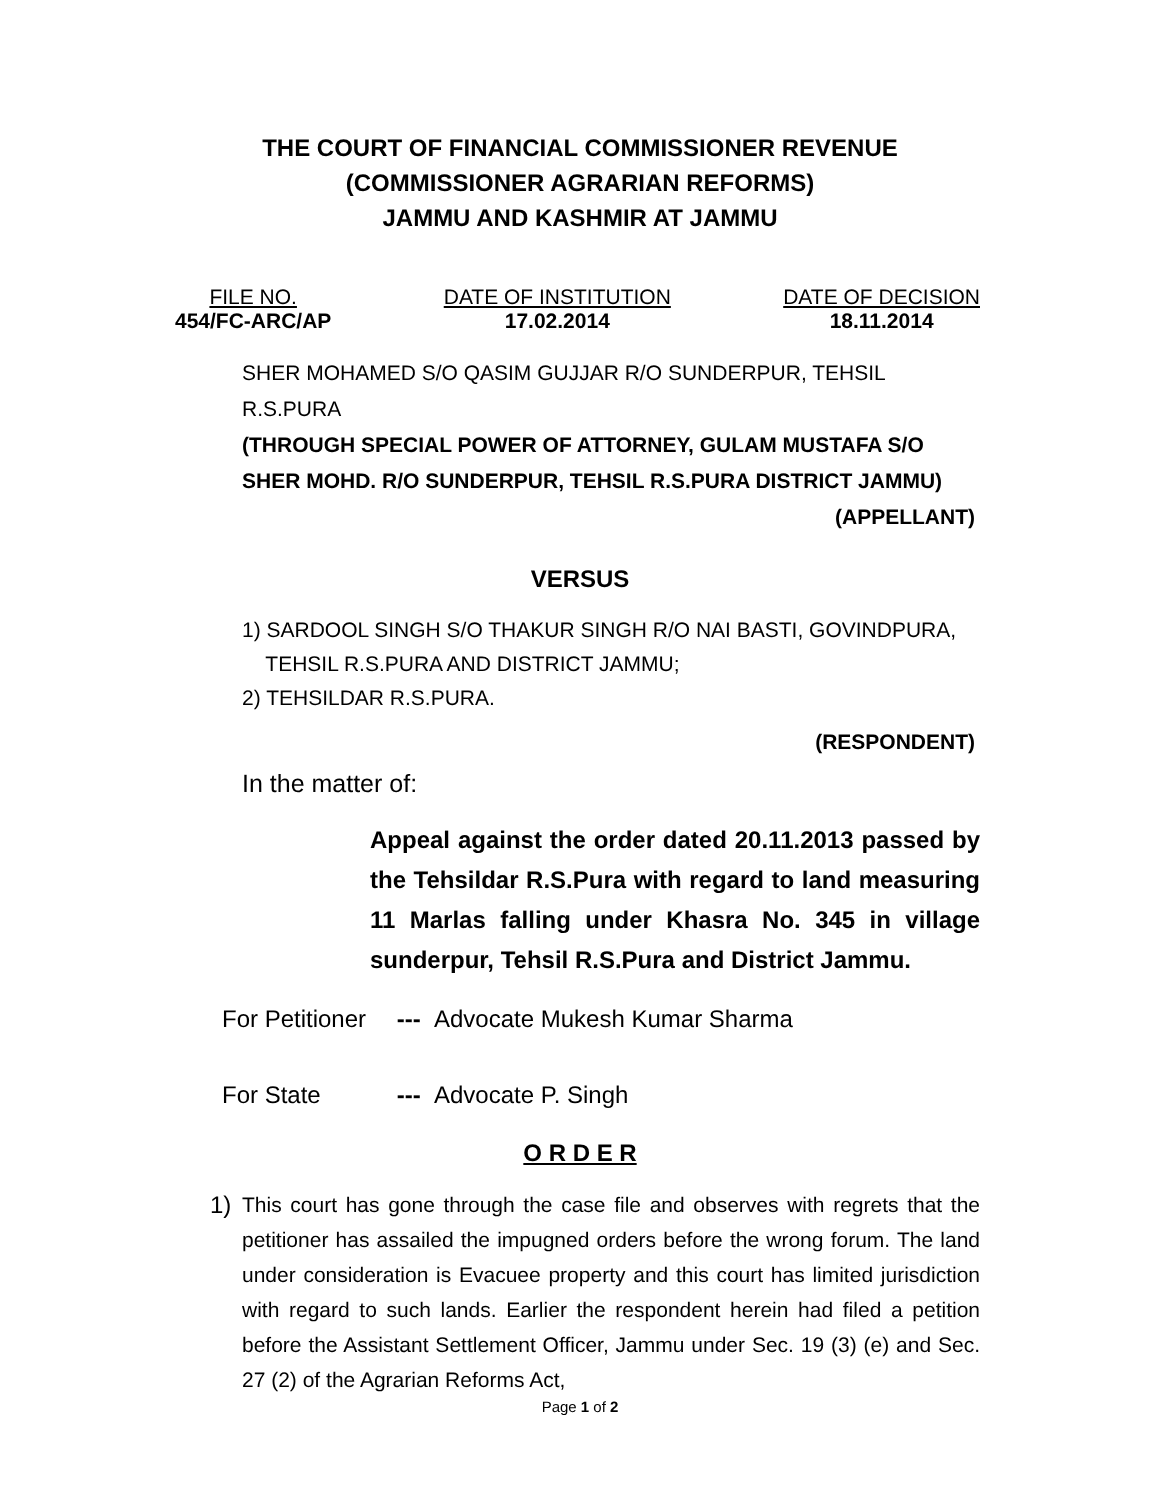THE COURT OF FINANCIAL COMMISSIONER REVENUE
(COMMISSIONER AGRARIAN REFORMS)
JAMMU AND KASHMIR AT JAMMU
FILE NO.
454/FC-ARC/AP
DATE OF INSTITUTION
17.02.2014
DATE OF DECISION
18.11.2014
SHER MOHAMED S/O QASIM GUJJAR R/O SUNDERPUR, TEHSIL R.S.PURA
(THROUGH SPECIAL POWER OF ATTORNEY, GULAM MUSTAFA S/O SHER MOHD. R/O SUNDERPUR, TEHSIL R.S.PURA DISTRICT JAMMU)
(APPELLANT)
VERSUS
1) SARDOOL SINGH S/O THAKUR SINGH R/O NAI BASTI, GOVINDPURA,
TEHSIL R.S.PURA AND DISTRICT JAMMU;
2) TEHSILDAR R.S.PURA.
(RESPONDENT)
In the matter of:
Appeal against the order dated 20.11.2013 passed by the Tehsildar R.S.Pura with regard to land measuring 11 Marlas falling under Khasra No. 345 in village sunderpur, Tehsil R.S.Pura and District Jammu.
For Petitioner --- Advocate Mukesh Kumar Sharma
For State --- Advocate P. Singh
O R D E R
1) This court has gone through the case file and observes with regrets that the petitioner has assailed the impugned orders before the wrong forum. The land under consideration is Evacuee property and this court has limited jurisdiction with regard to such lands. Earlier the respondent herein had filed a petition before the Assistant Settlement Officer, Jammu under Sec. 19 (3) (e) and Sec. 27 (2) of the Agrarian Reforms Act,
Page 1 of 2